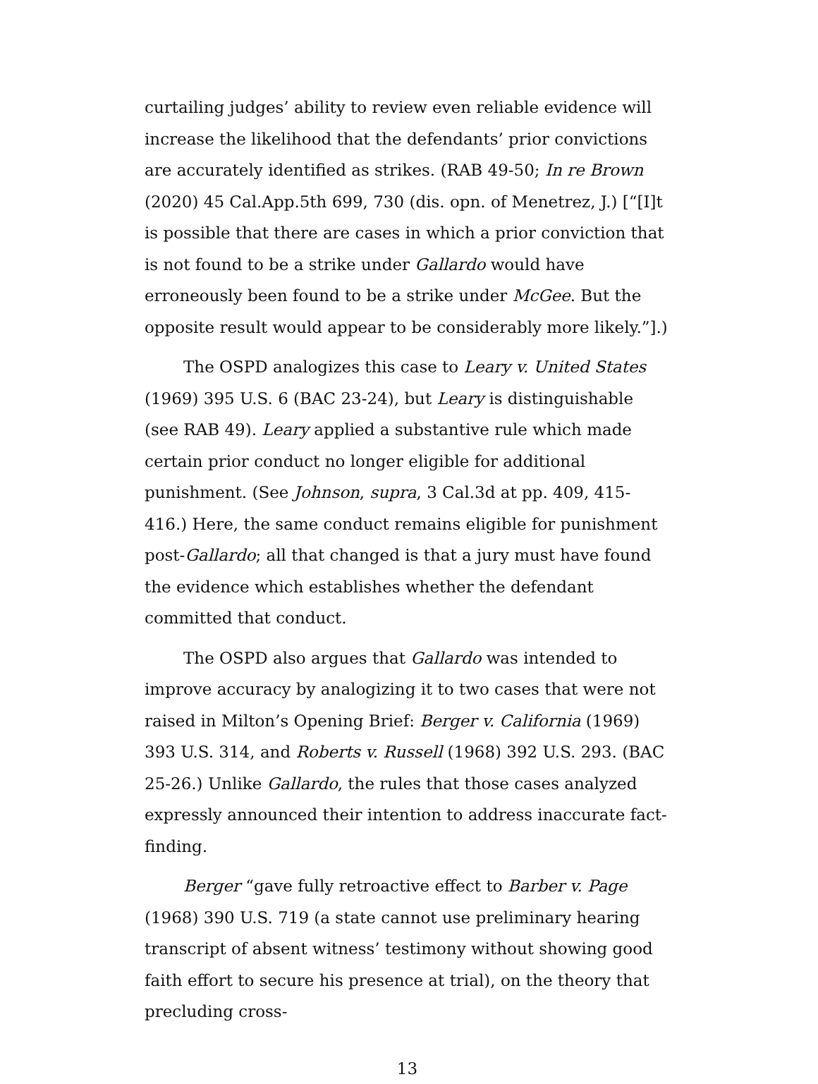curtailing judges’ ability to review even reliable evidence will increase the likelihood that the defendants’ prior convictions are accurately identified as strikes. (RAB 49-50; In re Brown (2020) 45 Cal.App.5th 699, 730 (dis. opn. of Menetrez, J.) [“[I]t is possible that there are cases in which a prior conviction that is not found to be a strike under Gallardo would have erroneously been found to be a strike under McGee. But the opposite result would appear to be considerably more likely.”].)
The OSPD analogizes this case to Leary v. United States (1969) 395 U.S. 6 (BAC 23-24), but Leary is distinguishable (see RAB 49). Leary applied a substantive rule which made certain prior conduct no longer eligible for additional punishment. (See Johnson, supra, 3 Cal.3d at pp. 409, 415-416.) Here, the same conduct remains eligible for punishment post-Gallardo; all that changed is that a jury must have found the evidence which establishes whether the defendant committed that conduct.
The OSPD also argues that Gallardo was intended to improve accuracy by analogizing it to two cases that were not raised in Milton’s Opening Brief: Berger v. California (1969) 393 U.S. 314, and Roberts v. Russell (1968) 392 U.S. 293. (BAC 25-26.) Unlike Gallardo, the rules that those cases analyzed expressly announced their intention to address inaccurate fact-finding.
Berger “gave fully retroactive effect to Barber v. Page (1968) 390 U.S. 719 (a state cannot use preliminary hearing transcript of absent witness’ testimony without showing good faith effort to secure his presence at trial), on the theory that precluding cross-
13